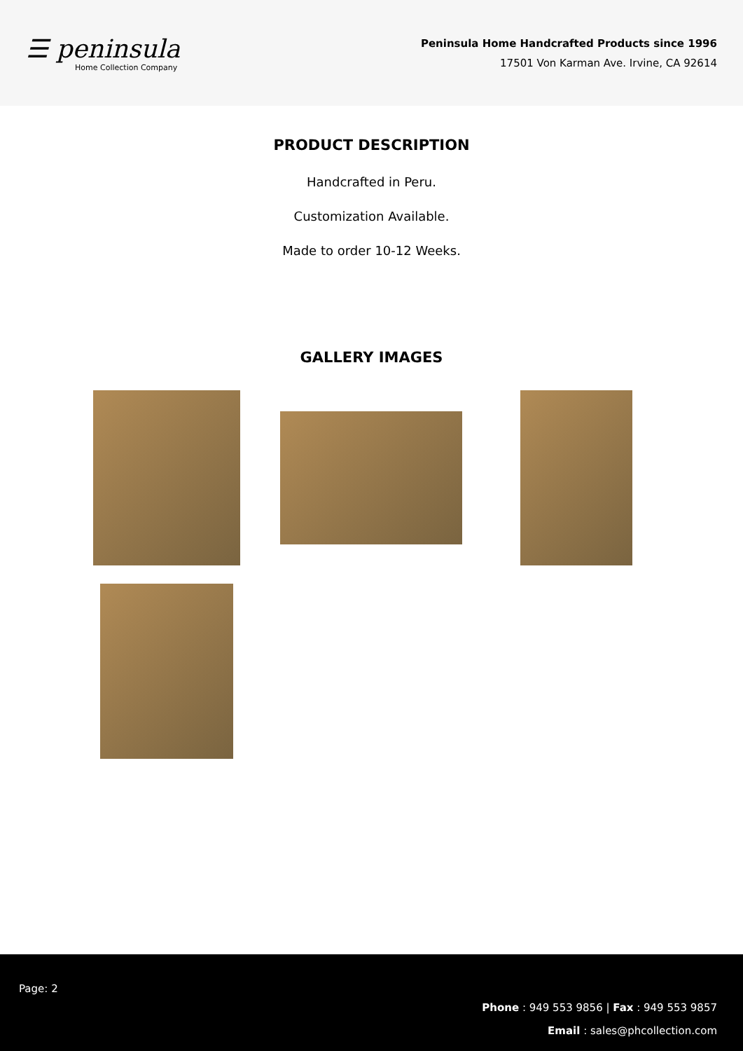☰ peninsula
Home Collection Company
Peninsula Home Handcrafted Products since 1996
17501 Von Karman Ave. Irvine, CA 92614
PRODUCT DESCRIPTION
Handcrafted in Peru.
Customization Available.
Made to order 10-12 Weeks.
GALLERY IMAGES
Page: 2
Phone : 949 553 9856 | Fax : 949 553 9857
Email : sales@phcollection.com